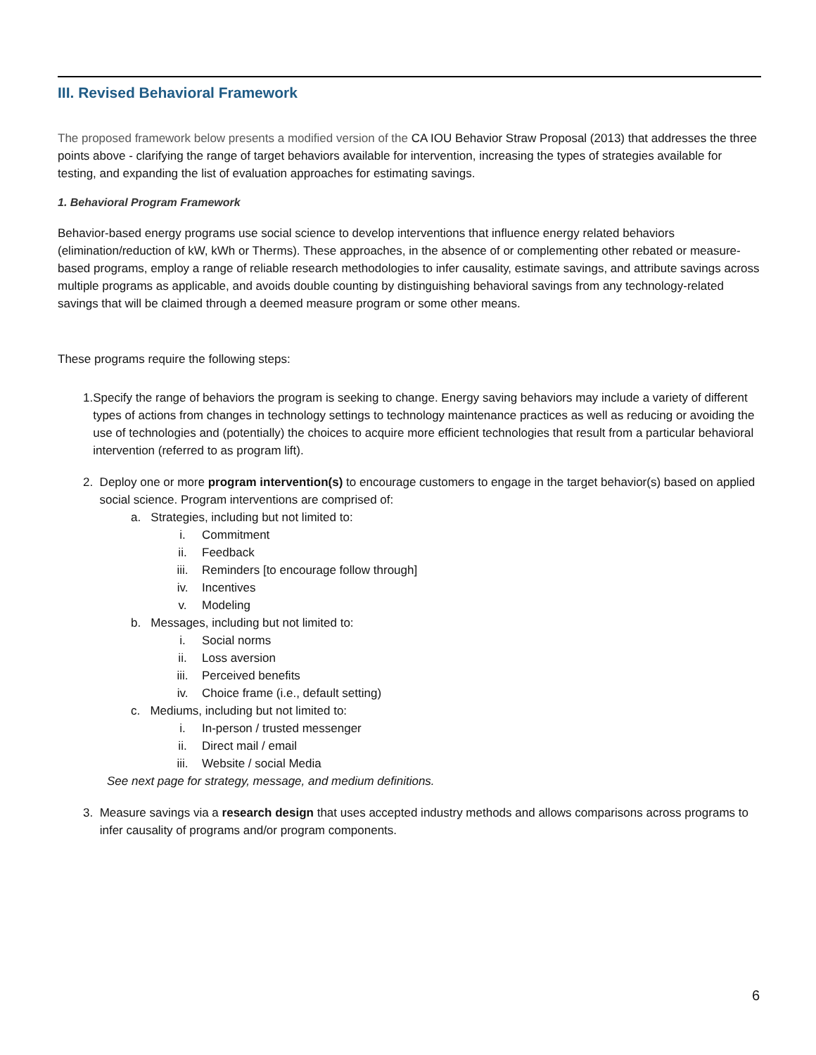III. Revised Behavioral Framework
The proposed framework below presents a modified version of the CA IOU Behavior Straw Proposal (2013) that addresses the three points above - clarifying the range of target behaviors available for intervention, increasing the types of strategies available for testing, and expanding the list of evaluation approaches for estimating savings.
1. Behavioral Program Framework
Behavior-based energy programs use social science to develop interventions that influence energy related behaviors (elimination/reduction of kW, kWh or Therms). These approaches, in the absence of or complementing other rebated or measure-based programs, employ a range of reliable research methodologies to infer causality, estimate savings, and attribute savings across multiple programs as applicable, and avoids double counting by distinguishing behavioral savings from any technology-related savings that will be claimed through a deemed measure program or some other means.
These programs require the following steps:
1. Specify the range of behaviors the program is seeking to change. Energy saving behaviors may include a variety of different types of actions from changes in technology settings to technology maintenance practices as well as reducing or avoiding the use of technologies and (potentially) the choices to acquire more efficient technologies that result from a particular behavioral intervention (referred to as program lift).
2. Deploy one or more program intervention(s) to encourage customers to engage in the target behavior(s) based on applied social science. Program interventions are comprised of:
a. Strategies, including but not limited to:
i. Commitment
ii. Feedback
iii. Reminders [to encourage follow through]
iv. Incentives
v. Modeling
b. Messages, including but not limited to:
i. Social norms
ii. Loss aversion
iii. Perceived benefits
iv. Choice frame (i.e., default setting)
c. Mediums, including but not limited to:
i. In-person / trusted messenger
ii. Direct mail / email
iii. Website / social Media
See next page for strategy, message, and medium definitions.
3. Measure savings via a research design that uses accepted industry methods and allows comparisons across programs to infer causality of programs and/or program components.
6